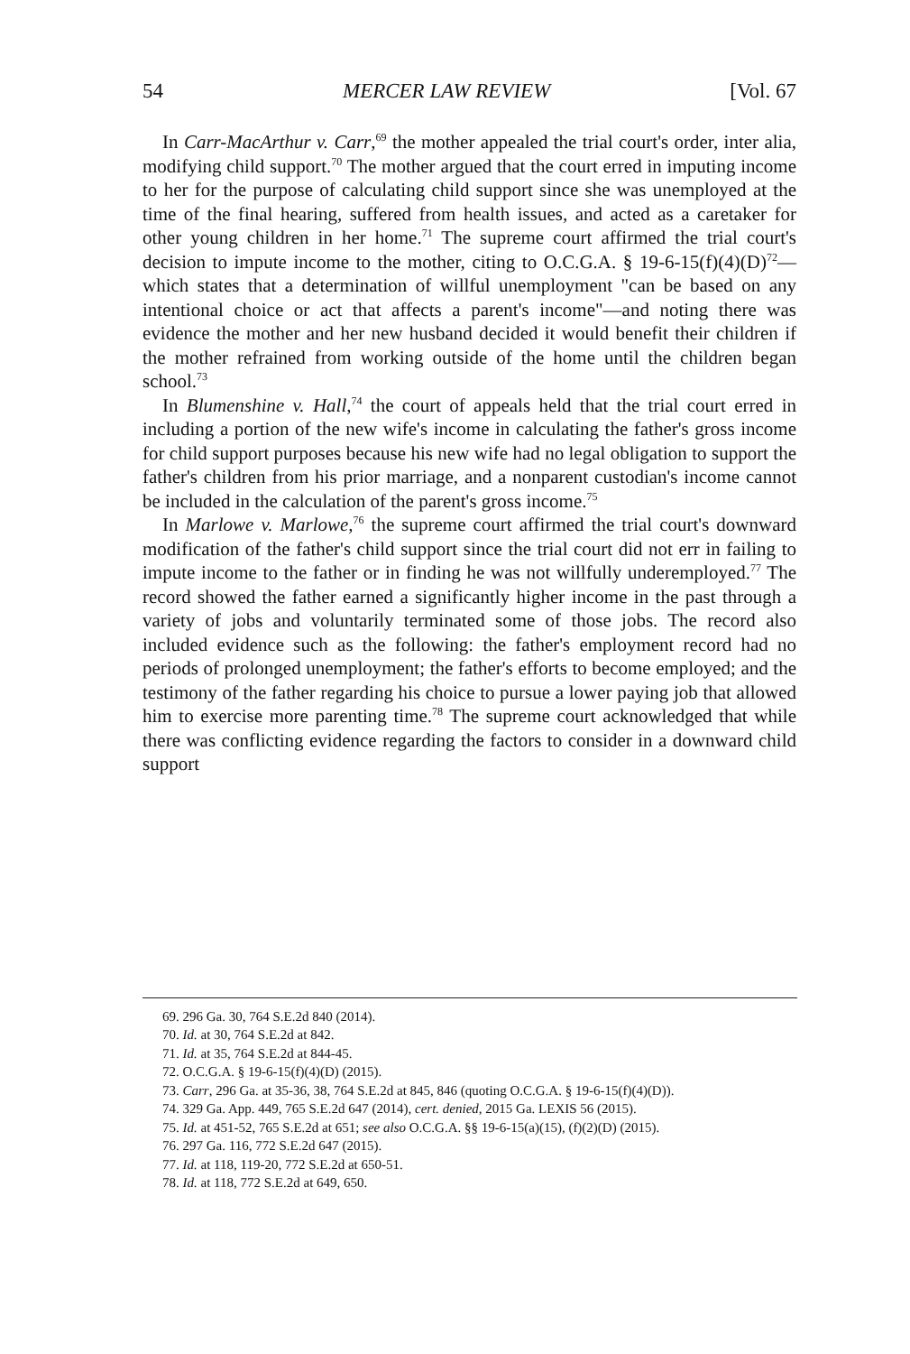54 MERCER LAW REVIEW [Vol. 67
In Carr-MacArthur v. Carr,<sup>69</sup> the mother appealed the trial court's order, inter alia, modifying child support.<sup>70</sup> The mother argued that the court erred in imputing income to her for the purpose of calculating child support since she was unemployed at the time of the final hearing, suffered from health issues, and acted as a caretaker for other young children in her home.<sup>71</sup> The supreme court affirmed the trial court's decision to impute income to the mother, citing to O.C.G.A. § 19-6-15(f)(4)(D)<sup>72</sup>—which states that a determination of willful unemployment "can be based on any intentional choice or act that affects a parent's income"—and noting there was evidence the mother and her new husband decided it would benefit their children if the mother refrained from working outside of the home until the children began school.<sup>73</sup>
In Blumenshine v. Hall,<sup>74</sup> the court of appeals held that the trial court erred in including a portion of the new wife's income in calculating the father's gross income for child support purposes because his new wife had no legal obligation to support the father's children from his prior marriage, and a nonparent custodian's income cannot be included in the calculation of the parent's gross income.<sup>75</sup>
In Marlowe v. Marlowe,<sup>76</sup> the supreme court affirmed the trial court's downward modification of the father's child support since the trial court did not err in failing to impute income to the father or in finding he was not willfully underemployed.<sup>77</sup> The record showed the father earned a significantly higher income in the past through a variety of jobs and voluntarily terminated some of those jobs. The record also included evidence such as the following: the father's employment record had no periods of prolonged unemployment; the father's efforts to become employed; and the testimony of the father regarding his choice to pursue a lower paying job that allowed him to exercise more parenting time.<sup>78</sup> The supreme court acknowledged that while there was conflicting evidence regarding the factors to consider in a downward child support
69. 296 Ga. 30, 764 S.E.2d 840 (2014).
70. Id. at 30, 764 S.E.2d at 842.
71. Id. at 35, 764 S.E.2d at 844-45.
72. O.C.G.A. § 19-6-15(f)(4)(D) (2015).
73. Carr, 296 Ga. at 35-36, 38, 764 S.E.2d at 845, 846 (quoting O.C.G.A. § 19-6-15(f)(4)(D)).
74. 329 Ga. App. 449, 765 S.E.2d 647 (2014), cert. denied, 2015 Ga. LEXIS 56 (2015).
75. Id. at 451-52, 765 S.E.2d at 651; see also O.C.G.A. §§ 19-6-15(a)(15), (f)(2)(D) (2015).
76. 297 Ga. 116, 772 S.E.2d 647 (2015).
77. Id. at 118, 119-20, 772 S.E.2d at 650-51.
78. Id. at 118, 772 S.E.2d at 649, 650.